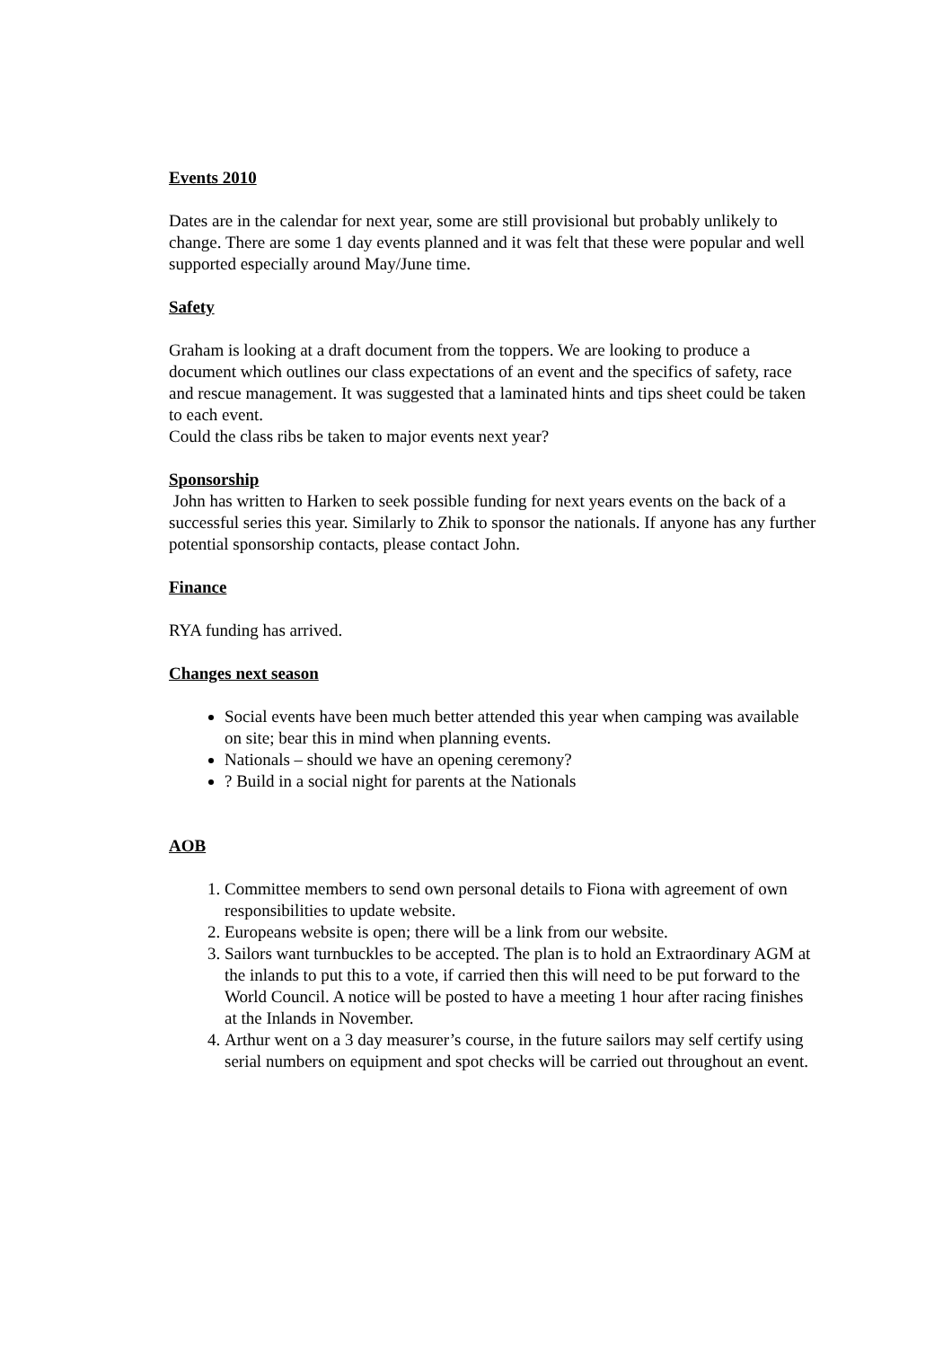Events 2010
Dates are in the calendar for next year, some are still provisional but probably unlikely to change. There are some 1 day events planned and it was felt that these were popular and well supported especially around May/June time.
Safety
Graham is looking at a draft document from the toppers. We are looking to produce a document which outlines our class expectations of an event and the specifics of safety, race and rescue management. It was suggested that a laminated hints and tips sheet could be taken to each event.
Could the class ribs be taken to major events next year?
Sponsorship
John has written to Harken to seek possible funding for next years events on the back of a successful series this year. Similarly to Zhik to sponsor the nationals. If anyone has any further potential sponsorship contacts, please contact John.
Finance
RYA funding has arrived.
Changes next season
Social events have been much better attended this year when camping was available on site; bear this in mind when planning events.
Nationals – should we have an opening ceremony?
? Build in a social night for parents at the Nationals
AOB
1. Committee members to send own personal details to Fiona with agreement of own responsibilities to update website.
2. Europeans website is open; there will be a link from our website.
3. Sailors want turnbuckles to be accepted. The plan is to hold an Extraordinary AGM at the inlands to put this to a vote, if carried then this will need to be put forward to the World Council. A notice will be posted to have a meeting 1 hour after racing finishes at the Inlands in November.
4. Arthur went on a 3 day measurer’s course, in the future sailors may self certify using serial numbers on equipment and spot checks will be carried out throughout an event.